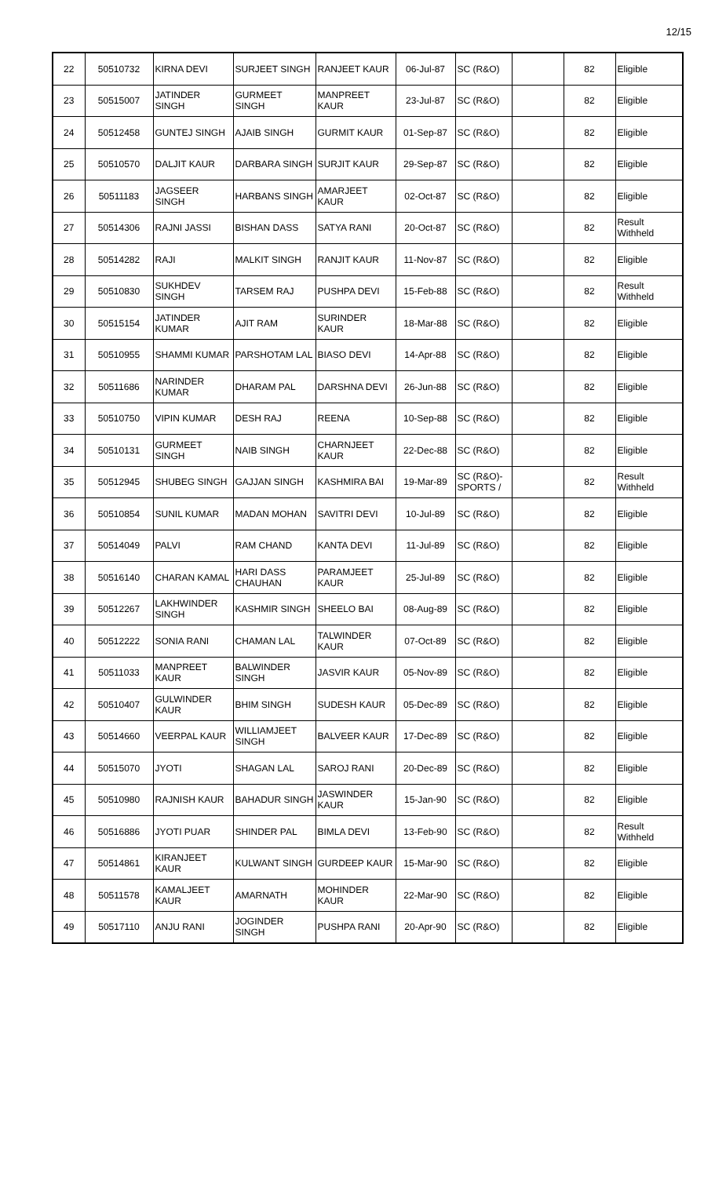12/15
| 22 | 50510732 | KIRNA DEVI | SURJEET SINGH | RANJEET KAUR | 06-Jul-87 | SC (R&O) | | 82 | Eligible |
| 23 | 50515007 | JATINDER SINGH | GURMEET SINGH | MANPREET KAUR | 23-Jul-87 | SC (R&O) | | 82 | Eligible |
| 24 | 50512458 | GUNTEJ SINGH | AJAIB SINGH | GURMIT KAUR | 01-Sep-87 | SC (R&O) | | 82 | Eligible |
| 25 | 50510570 | DALJIT KAUR | DARBARA SINGH | SURJIT KAUR | 29-Sep-87 | SC (R&O) | | 82 | Eligible |
| 26 | 50511183 | JAGSEER SINGH | HARBANS SINGH | AMARJEET KAUR | 02-Oct-87 | SC (R&O) | | 82 | Eligible |
| 27 | 50514306 | RAJNI JASSI | BISHAN DASS | SATYA RANI | 20-Oct-87 | SC (R&O) | | 82 | Result Withheld |
| 28 | 50514282 | RAJI | MALKIT SINGH | RANJIT KAUR | 11-Nov-87 | SC (R&O) | | 82 | Eligible |
| 29 | 50510830 | SUKHDEV SINGH | TARSEM RAJ | PUSHPA DEVI | 15-Feb-88 | SC (R&O) | | 82 | Result Withheld |
| 30 | 50515154 | JATINDER KUMAR | AJIT RAM | SURINDER KAUR | 18-Mar-88 | SC (R&O) | | 82 | Eligible |
| 31 | 50510955 | SHAMMI KUMAR | PARSHOTAM LAL | BIASO DEVI | 14-Apr-88 | SC (R&O) | | 82 | Eligible |
| 32 | 50511686 | NARINDER KUMAR | DHARAM PAL | DARSHNA DEVI | 26-Jun-88 | SC (R&O) | | 82 | Eligible |
| 33 | 50510750 | VIPIN KUMAR | DESH RAJ | REENA | 10-Sep-88 | SC (R&O) | | 82 | Eligible |
| 34 | 50510131 | GURMEET SINGH | NAIB SINGH | CHARNJEET KAUR | 22-Dec-88 | SC (R&O) | | 82 | Eligible |
| 35 | 50512945 | SHUBEG SINGH | GAJJAN SINGH | KASHMIRA BAI | 19-Mar-89 | SC (R&O)- SPORTS / | | 82 | Result Withheld |
| 36 | 50510854 | SUNIL KUMAR | MADAN MOHAN | SAVITRI DEVI | 10-Jul-89 | SC (R&O) | | 82 | Eligible |
| 37 | 50514049 | PALVI | RAM CHAND | KANTA DEVI | 11-Jul-89 | SC (R&O) | | 82 | Eligible |
| 38 | 50516140 | CHARAN KAMAL | HARI DASS CHAUHAN | PARAMJEET KAUR | 25-Jul-89 | SC (R&O) | | 82 | Eligible |
| 39 | 50512267 | LAKHWINDER SINGH | KASHMIR SINGH | SHEELO BAI | 08-Aug-89 | SC (R&O) | | 82 | Eligible |
| 40 | 50512222 | SONIA RANI | CHAMAN LAL | TALWINDER KAUR | 07-Oct-89 | SC (R&O) | | 82 | Eligible |
| 41 | 50511033 | MANPREET KAUR | BALWINDER SINGH | JASVIR KAUR | 05-Nov-89 | SC (R&O) | | 82 | Eligible |
| 42 | 50510407 | GULWINDER KAUR | BHIM SINGH | SUDESH KAUR | 05-Dec-89 | SC (R&O) | | 82 | Eligible |
| 43 | 50514660 | VEERPAL KAUR | WILLIAMJEET SINGH | BALVEER KAUR | 17-Dec-89 | SC (R&O) | | 82 | Eligible |
| 44 | 50515070 | JYOTI | SHAGAN LAL | SAROJ RANI | 20-Dec-89 | SC (R&O) | | 82 | Eligible |
| 45 | 50510980 | RAJNISH KAUR | BAHADUR SINGH | JASWINDER KAUR | 15-Jan-90 | SC (R&O) | | 82 | Eligible |
| 46 | 50516886 | JYOTI PUAR | SHINDER PAL | BIMLA DEVI | 13-Feb-90 | SC (R&O) | | 82 | Result Withheld |
| 47 | 50514861 | KIRANJEET KAUR | KULWANT SINGH | GURDEEP KAUR | 15-Mar-90 | SC (R&O) | | 82 | Eligible |
| 48 | 50511578 | KAMALJEET KAUR | AMARNATH | MOHINDER KAUR | 22-Mar-90 | SC (R&O) | | 82 | Eligible |
| 49 | 50517110 | ANJU RANI | JOGINDER SINGH | PUSHPA RANI | 20-Apr-90 | SC (R&O) | | 82 | Eligible |